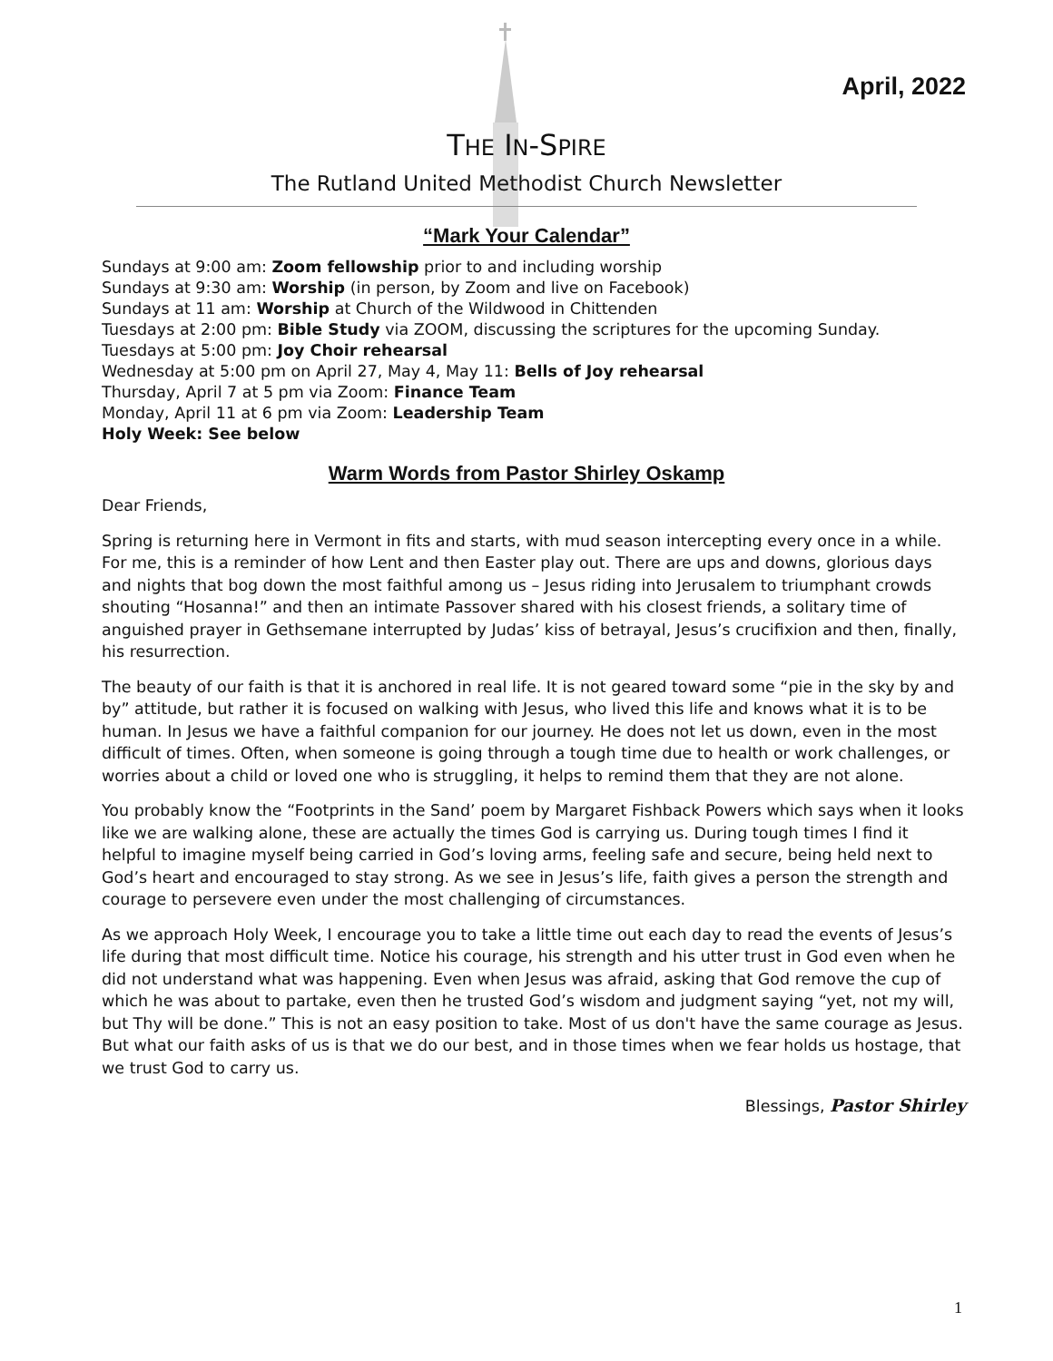April, 2022
THE IN-SPIRE
The Rutland United Methodist Church Newsletter
“Mark Your Calendar”
Sundays at 9:00 am: Zoom fellowship prior to and including worship
Sundays at 9:30 am: Worship (in person, by Zoom and live on Facebook)
Sundays at 11 am: Worship at Church of the Wildwood in Chittenden
Tuesdays at 2:00 pm: Bible Study via ZOOM, discussing the scriptures for the upcoming Sunday.
Tuesdays at 5:00 pm: Joy Choir rehearsal
Wednesday at 5:00 pm on April 27, May 4, May 11: Bells of Joy rehearsal
Thursday, April 7 at 5 pm via Zoom: Finance Team
Monday, April 11 at 6 pm via Zoom: Leadership Team
Holy Week: See below
Warm Words from Pastor Shirley Oskamp
Dear Friends,
Spring is returning here in Vermont in fits and starts, with mud season intercepting every once in a while. For me, this is a reminder of how Lent and then Easter play out. There are ups and downs, glorious days and nights that bog down the most faithful among us – Jesus riding into Jerusalem to triumphant crowds shouting “Hosanna!” and then an intimate Passover shared with his closest friends, a solitary time of anguished prayer in Gethsemane interrupted by Judas’ kiss of betrayal, Jesus’s crucifixion and then, finally, his resurrection.
The beauty of our faith is that it is anchored in real life. It is not geared toward some “pie in the sky by and by” attitude, but rather it is focused on walking with Jesus, who lived this life and knows what it is to be human. In Jesus we have a faithful companion for our journey. He does not let us down, even in the most difficult of times. Often, when someone is going through a tough time due to health or work challenges, or worries about a child or loved one who is struggling, it helps to remind them that they are not alone.
You probably know the “Footprints in the Sand’ poem by Margaret Fishback Powers which says when it looks like we are walking alone, these are actually the times God is carrying us. During tough times I find it helpful to imagine myself being carried in God’s loving arms, feeling safe and secure, being held next to God’s heart and encouraged to stay strong. As we see in Jesus’s life, faith gives a person the strength and courage to persevere even under the most challenging of circumstances.
As we approach Holy Week, I encourage you to take a little time out each day to read the events of Jesus’s life during that most difficult time. Notice his courage, his strength and his utter trust in God even when he did not understand what was happening. Even when Jesus was afraid, asking that God remove the cup of which he was about to partake, even then he trusted God’s wisdom and judgment saying “yet, not my will, but Thy will be done.” This is not an easy position to take. Most of us don't have the same courage as Jesus. But what our faith asks of us is that we do our best, and in those times when we fear holds us hostage, that we trust God to carry us.
Blessings, Pastor Shirley
1